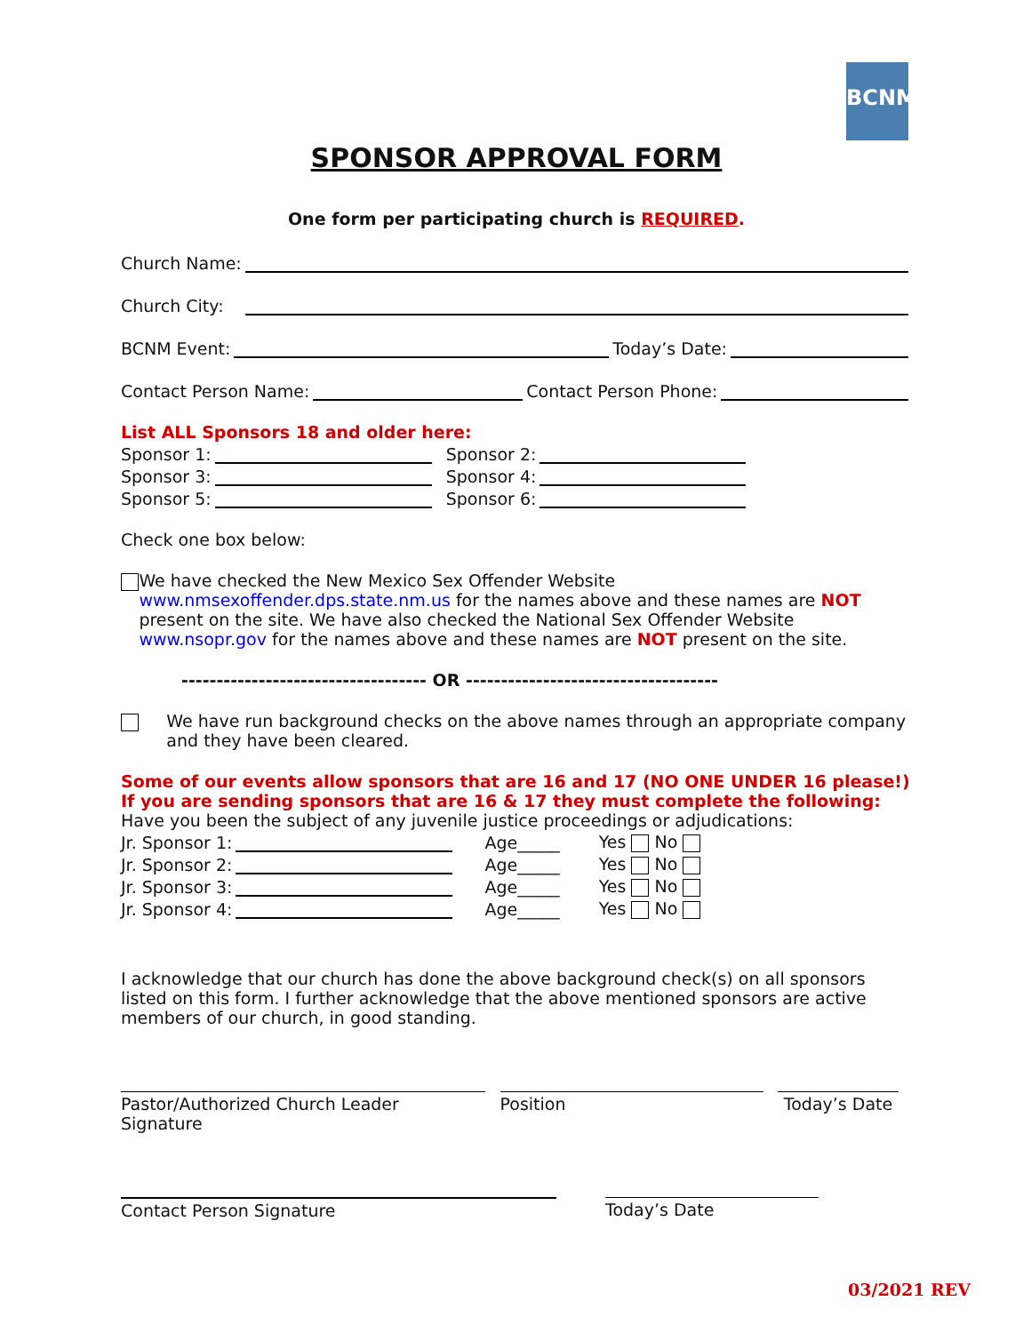BCNM
SPONSOR APPROVAL FORM
One form per participating church is REQUIRED.
Church Name:
Church City:
BCNM Event: Today’s Date:
Contact Person Name: Contact Person Phone:
List ALL Sponsors 18 and older here:
Sponsor 1: Sponsor 2:
Sponsor 3: Sponsor 4:
Sponsor 5: Sponsor 6:
Check one box below:
We have checked the New Mexico Sex Offender Website www.nmsexoffender.dps.state.nm.us for the names above and these names are NOT present on the site. We have also checked the National Sex Offender Website www.nsopr.gov for the names above and these names are NOT present on the site.
----------------------------------- OR ------------------------------------
We have run background checks on the above names through an appropriate company and they have been cleared.
Some of our events allow sponsors that are 16 and 17 (NO ONE UNDER 16 please!) If you are sending sponsors that are 16 & 17 they must complete the following:
Have you been the subject of any juvenile justice proceedings or adjudications:
Jr. Sponsor 1: Age_____ Yes No
Jr. Sponsor 2: Age_____ Yes No
Jr. Sponsor 3: Age_____ Yes No
Jr. Sponsor 4: Age_____ Yes No
I acknowledge that our church has done the above background check(s) on all sponsors listed on this form. I further acknowledge that the above mentioned sponsors are active members of our church, in good standing.
Pastor/Authorized Church Leader Signature Position Today’s Date
Contact Person Signature Today’s Date
03/2021 REV